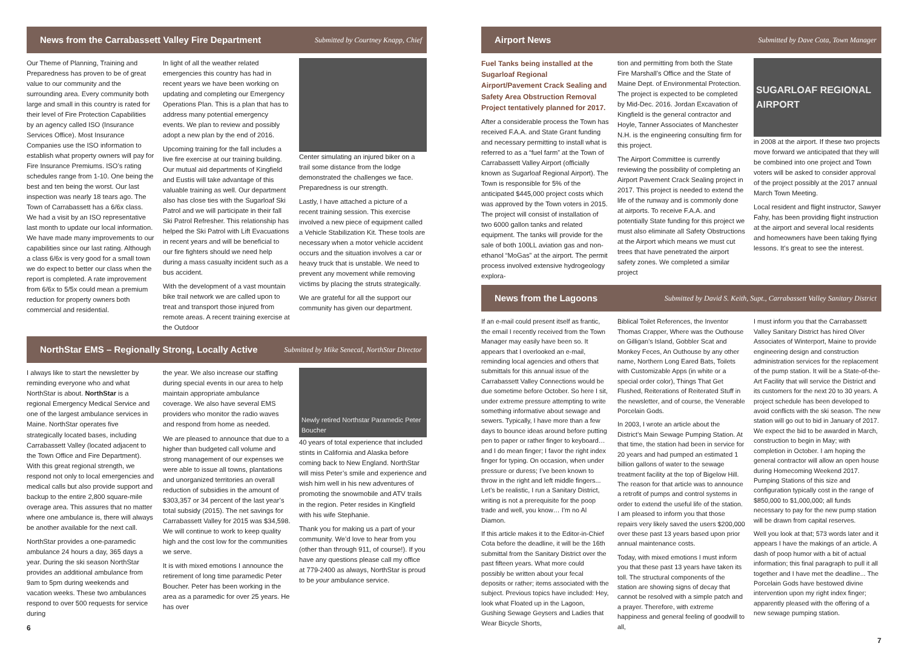News from the Carrabassett Valley Fire Department
Submitted by Courtney Knapp, Chief
Our Theme of Planning, Training and Preparedness has proven to be of great value to our community and the surrounding area. Every community both large and small in this country is rated for their level of Fire Protection Capabilities by an agency called ISO (Insurance Services Office). Most Insurance Companies use the ISO information to establish what property owners will pay for Fire Insurance Premiums. ISO’s rating schedules range from 1-10. One being the best and ten being the worst. Our last inspection was nearly 18 tears ago. The Town of Carrabassett has a 6/6x class. We had a visit by an ISO representative last month to update our local information. We have made many improvements to our capabilities since our last rating. Although a class 6/6x is very good for a small town we do expect to better our class when the report is completed. A rate improvement from 6/6x to 5/5x could mean a premium reduction for property owners both commercial and residential.
In light of all the weather related emergencies this country has had in recent years we have been working on updating and completing our Emergency Operations Plan. This is a plan that has to address many potential emergency events. We plan to review and possibly adopt a new plan by the end of 2016.
Upcoming training for the fall includes a live fire exercise at our training building. Our mutual aid departments of Kingfield and Eustis will take advantage of this valuable training as well. Our department also has close ties with the Sugarloaf Ski Patrol and we will participate in their fall Ski Patrol Refresher. This relationship has helped the Ski Patrol with Lift Evacuations in recent years and will be beneficial to our fire fighters should we need help during a mass casualty incident such as a bus accident.
With the development of a vast mountain bike trail network we are called upon to treat and transport those injured from remote areas. A recent training exercise at the Outdoor
Center simulating an injured biker on a trail some distance from the lodge demonstrated the challenges we face. Preparedness is our strength.
Lastly, I have attached a picture of a recent training session. This exercise involved a new piece of equipment called a Vehicle Stabilization Kit. These tools are necessary when a motor vehicle accident occurs and the situation involves a car or heavy truck that is unstable. We need to prevent any movement while removing victims by placing the struts strategically.
We are grateful for all the support our community has given our department.
NorthStar EMS – Regionally Strong, Locally Active
Submitted by Mike Senecal, NorthStar Director
I always like to start the newsletter by reminding everyone who and what NorthStar is about. NorthStar is a regional Emergency Medical Service and one of the largest ambulance services in Maine. NorthStar operates five strategically located bases, including Carrabassett Valley (located adjacent to the Town Office and Fire Department). With this great regional strength, we respond not only to local emergencies and medical calls but also provide support and backup to the entire 2,800 square-mile overage area. This assures that no matter where one ambulance is, there will always be another available for the next call.
NorthStar provides a one-paramedic ambulance 24 hours a day, 365 days a year. During the ski season NorthStar provides an additional ambulance from 9am to 5pm during weekends and vacation weeks. These two ambulances respond to over 500 requests for service during
the year. We also increase our staffing during special events in our area to help maintain appropriate ambulance coverage. We also have several EMS providers who monitor the radio waves and respond from home as needed.
We are pleased to announce that due to a higher than budgeted call volume and strong management of our expenses we were able to issue all towns, plantations and unorganized territories an overall reduction of subsidies in the amount of $303,357 or 34 percent of the last year’s total subsidy (2015). The net savings for Carrabassett Valley for 2015 was $34,598. We will continue to work to keep quality high and the cost low for the communities we serve.
It is with mixed emotions I announce the retirement of long time paramedic Peter Boucher. Peter has been working in the area as a paramedic for over 25 years. He has over
Newly retired Northstar Paramedic Peter Boucher
40 years of total experience that included stints in California and Alaska before coming back to New England. NorthStar will miss Peter’s smile and experience and wish him well in his new adventures of promoting the snowmobile and ATV trails in the region. Peter resides in Kingfield with his wife Stephanie.
Thank you for making us a part of your community. We’d love to hear from you (other than through 911, of course!). If you have any questions please call my office at 779-2400 as always, NorthStar is proud to be your ambulance service.
6
Airport News
Submitted by Dave Cota, Town Manager
Fuel Tanks being installed at the Sugarloaf Regional Airport/Pavement Crack Sealing and Safety Area Obstruction Removal Project tentatively planned for 2017.
After a considerable process the Town has received F.A.A. and State Grant funding and necessary permitting to install what is referred to as a “fuel farm” at the Town of Carrabassett Valley Airport (officially known as Sugarloaf Regional Airport). The Town is responsible for 5% of the anticipated $445,000 project costs which was approved by the Town voters in 2015. The project will consist of installation of two 6000 gallon tanks and related equipment. The tanks will provide for the sale of both 100LL aviation gas and non-ethanol “MoGas” at the airport. The permit process involved extensive hydrogeology explora-
tion and permitting from both the State Fire Marshall’s Office and the State of Maine Dept. of Environmental Protection. The project is expected to be completed by Mid-Dec. 2016. Jordan Excavation of Kingfield is the general contractor and Hoyle, Tanner Associates of Manchester N.H. is the engineering consulting firm for this project.
The Airport Committee is currently reviewing the possibility of completing an Airport Pavement Crack Sealing project in 2017. This project is needed to extend the life of the runway and is commonly done at airports. To receive F.A.A. and potentially State funding for this project we must also eliminate all Safety Obstructions at the Airport which means we must cut trees that have penetrated the airport safety zones. We completed a similar project
SUGARLOAF REGIONAL AIRPORT
in 2008 at the airport. If these two projects move forward we anticipated that they will be combined into one project and Town voters will be asked to consider approval of the project possibly at the 2017 annual March Town Meeting.
Local resident and flight instructor, Sawyer Fahy, has been providing flight instruction at the airport and several local residents and homeowners have been taking flying lessons. It’s great to see the interest.
News from the Lagoons
Submitted by David S. Keith, Supt., Carrabassett Valley Sanitary District
If an e-mail could present itself as frantic, the email I recently received from the Town Manager may easily have been so. It appears that I overlooked an e-mail, reminding local agencies and others that submittals for this annual issue of the Carrabassett Valley Connections would be due sometime before October. So here I sit, under extreme pressure attempting to write something informative about sewage and sewers. Typically, I have more than a few days to bounce ideas around before putting pen to paper or rather finger to keyboard… and I do mean finger; I favor the right index finger for typing. On occasion, when under pressure or duress; I’ve been known to throw in the right and left middle fingers... Let’s be realistic, I run a Sanitary District, writing is not a prerequisite for the poop trade and well, you know… I’m no Al Diamon.
If this article makes it to the Editor-in-Chief Cota before the deadline, it will be the 16th submittal from the Sanitary District over the past fifteen years. What more could possibly be written about your fecal deposits or rather; items associated with the subject. Previous topics have included: Hey, look what Floated up in the Lagoon, Gushing Sewage Geysers and Ladies that Wear Bicycle Shorts,
Biblical Toilet References, the Inventor Thomas Crapper, Where was the Outhouse on Gilligan’s Island, Gobbler Scat and Monkey Feces, An Outhouse by any other name, Northern Long Eared Bats, Toilets with Customizable Apps (in white or a special order color), Things That Get Flushed, Reiterations of Reiterated Stuff in the newsletter, and of course, the Venerable Porcelain Gods.
In 2003, I wrote an article about the District’s Main Sewage Pumping Station. At that time, the station had been in service for 20 years and had pumped an estimated 1 billion gallons of water to the sewage treatment facility at the top of Bigelow Hill. The reason for that article was to announce a retrofit of pumps and control systems in order to extend the useful life of the station. I am pleased to inform you that those repairs very likely saved the users $200,000 over these past 13 years based upon prior annual maintenance costs.
Today, with mixed emotions I must inform you that these past 13 years have taken its toll. The structural components of the station are showing signs of decay that cannot be resolved with a simple patch and a prayer. Therefore, with extreme happiness and general feeling of goodwill to all,
I must inform you that the Carrabassett Valley Sanitary District has hired Olver Associates of Winterport, Maine to provide engineering design and construction administration services for the replacement of the pump station. It will be a State-of-the-Art Facility that will service the District and its customers for the next 20 to 30 years. A project schedule has been developed to avoid conflicts with the ski season. The new station will go out to bid in January of 2017. We expect the bid to be awarded in March, construction to begin in May; with completion in October. I am hoping the general contractor will allow an open house during Homecoming Weekend 2017. Pumping Stations of this size and configuration typically cost in the range of $850,000 to $1,000,000; all funds necessary to pay for the new pump station will be drawn from capital reserves.
Well you look at that; 573 words later and it appears I have the makings of an article. A dash of poop humor with a bit of actual information; this final paragraph to pull it all together and I have met the deadline... The Porcelain Gods have bestowed divine intervention upon my right index finger; apparently pleased with the offering of a new sewage pumping station.
7